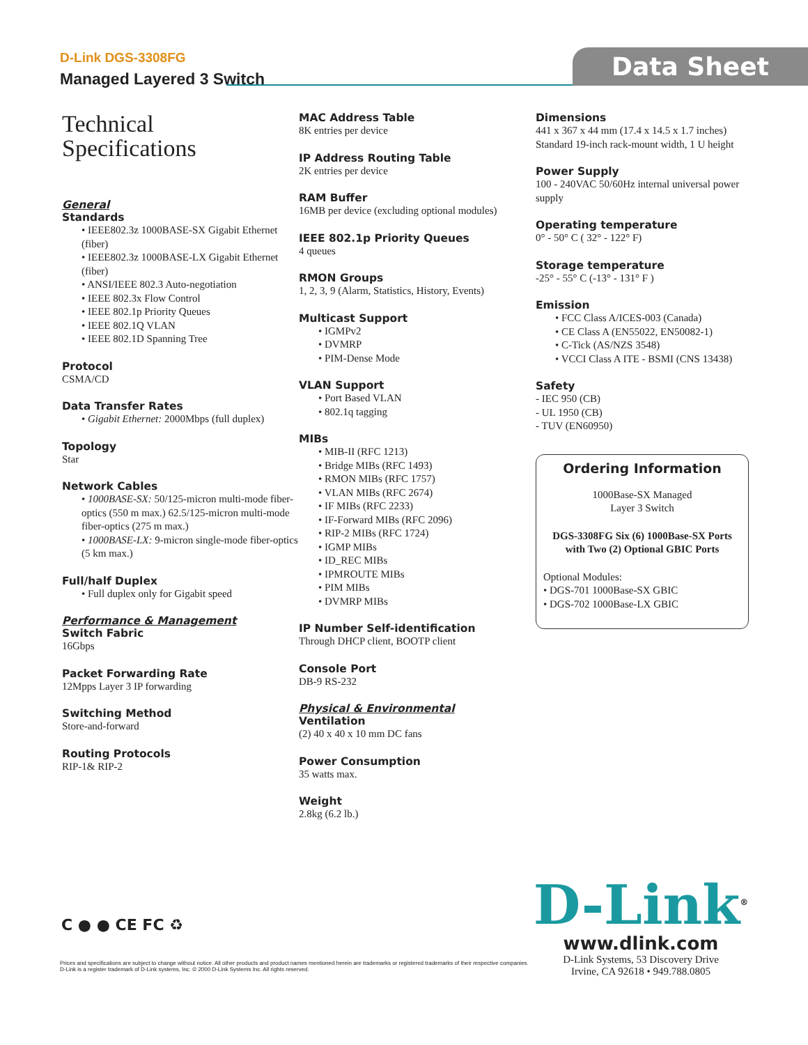D-Link DGS-3308FG
Managed Layered 3 Switch
Data Sheet
Technical
Specifications
General
Standards
• IEEE802.3z 1000BASE-SX Gigabit Ethernet (fiber)
• IEEE802.3z 1000BASE-LX Gigabit Ethernet (fiber)
• ANSI/IEEE 802.3 Auto-negotiation
• IEEE 802.3x Flow Control
• IEEE 802.1p Priority Queues
• IEEE 802.1Q VLAN
• IEEE 802.1D Spanning Tree
Protocol
CSMA/CD
Data Transfer Rates
• Gigabit Ethernet: 2000Mbps (full duplex)
Topology
Star
Network Cables
• 1000BASE-SX: 50/125-micron multi-mode fiber-optics (550 m max.) 62.5/125-micron multi-mode fiber-optics (275 m max.)
• 1000BASE-LX: 9-micron single-mode fiber-optics (5 km max.)
Full/half Duplex
• Full duplex only for Gigabit speed
Performance & Management
Switch Fabric
16Gbps
Packet Forwarding Rate
12Mpps Layer 3 IP forwarding
Switching Method
Store-and-forward
Routing Protocols
RIP-1& RIP-2
MAC Address Table
8K entries per device
IP Address Routing Table
2K entries per device
RAM Buffer
16MB per device (excluding optional modules)
IEEE 802.1p Priority Queues
4 queues
RMON Groups
1, 2, 3, 9 (Alarm, Statistics, History, Events)
Multicast Support
• IGMPv2
• DVMRP
• PIM-Dense Mode
VLAN Support
• Port Based VLAN
• 802.1q tagging
MIBs
• MIB-II (RFC 1213)
• Bridge MIBs (RFC 1493)
• RMON MIBs (RFC 1757)
• VLAN MIBs (RFC 2674)
• IF MIBs (RFC 2233)
• IF-Forward MIBs (RFC 2096)
• RIP-2 MIBs (RFC 1724)
• IGMP MIBs
• ID_REC MIBs
• IPMROUTE MIBs
• PIM MIBs
• DVMRP MIBs
IP Number Self-identification
Through DHCP client, BOOTP client
Console Port
DB-9 RS-232
Physical & Environmental
Ventilation
(2) 40 x 40 x 10 mm DC fans
Power Consumption
35 watts max.
Weight
2.8kg (6.2 lb.)
Dimensions
441 x 367 x 44 mm (17.4 x 14.5 x 1.7 inches) Standard 19-inch rack-mount width, 1 U height
Power Supply
100 - 240VAC 50/60Hz internal universal power supply
Operating temperature
0° - 50° C ( 32° - 122° F)
Storage temperature
-25° - 55° C (-13° - 131° F )
Emission
• FCC Class A/ICES-003 (Canada)
• CE Class A (EN55022, EN50082-1)
• C-Tick (AS/NZS 3548)
• VCCI Class A ITE - BSMI (CNS 13438)
Safety
- IEC 950 (CB)
- UL 1950 (CB)
- TUV (EN60950)
Ordering Information
1000Base-SX Managed
Layer 3 Switch
DGS-3308FG Six (6) 1000Base-SX Ports with Two (2) Optional GBIC Ports
Optional Modules:
• DGS-701 1000Base-SX GBIC
• DGS-702 1000Base-LX GBIC
C ● ● CE FC ♻
Prices and specifications are subject to change without notice. All other products and product names mentioned herein are trademarks or registered trademarks of their respective companies.
D-Link is a register trademark of D-Link systems, Inc. © 2000 D-Link Systems Inc. All rights reserved.
D-Link<sup>®</sup>
www.dlink.com
D-Link Systems, 53 Discovery Drive
Irvine, CA 92618 • 949.788.0805